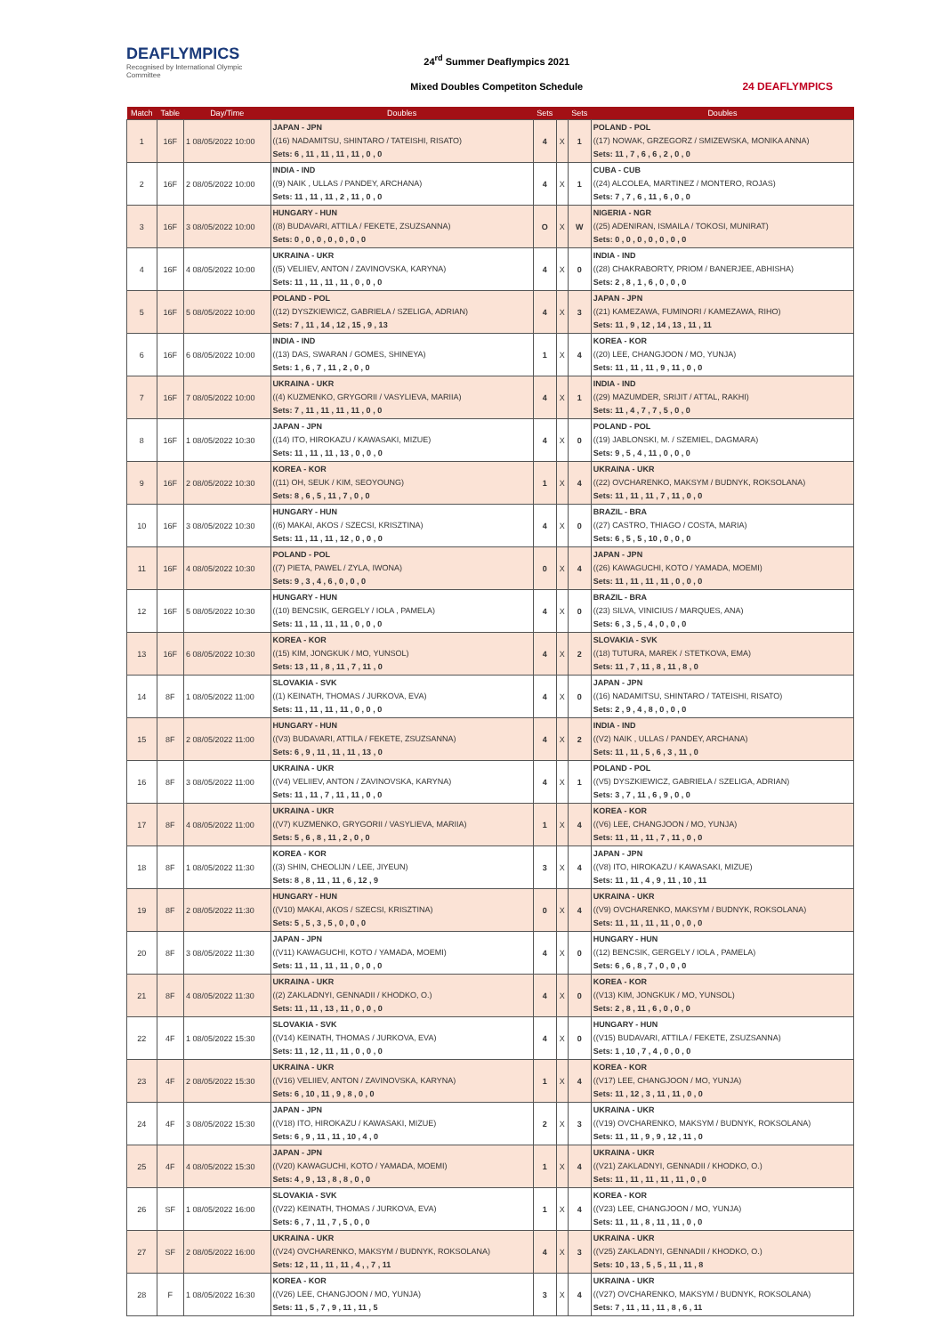DEAFLYMPICS
Recognised by International Olympic Committee
24<sup>rd</sup> Summer Deaflympics 2021
Mixed Doubles Competiton Schedule
24 DEAFLYMPICS
| Match | Table | Day/Time | Doubles | Sets | | Sets | Doubles |
| --- | --- | --- | --- | --- | --- | --- | --- |
| 1 | 16F | 1 08/05/2022 10:00 | JAPAN - JPN ((16) NADAMITSU, SHINTARO / TATEISHI, RISATO) Sets: 6 , 11 , 11 , 11 , 11 , 0 , 0 | 4 | X | 1 | POLAND - POL ((17) NOWAK, GRZEGORZ / SMIZEWSKA, MONIKA ANNA) Sets: 11 , 7 , 6 , 6 , 2 , 0 , 0 |
| 2 | 16F | 2 08/05/2022 10:00 | INDIA - IND ((9) NAIK , ULLAS / PANDEY, ARCHANA) Sets: 11 , 11 , 11 , 2 , 11 , 0 , 0 | 4 | X | 1 | CUBA - CUB ((24) ALCOLEA, MARTINEZ / MONTERO, ROJAS) Sets: 7 , 7 , 6 , 11 , 6 , 0 , 0 |
| 3 | 16F | 3 08/05/2022 10:00 | HUNGARY - HUN ((8) BUDAVARI, ATTILA / FEKETE, ZSUZSANNA) Sets: 0 , 0 , 0 , 0 , 0 , 0 , 0 | O | X | W | NIGERIA - NGR ((25) ADENIRAN, ISMAILA / TOKOSI, MUNIRAT) Sets: 0 , 0 , 0 , 0 , 0 , 0 , 0 |
| 4 | 16F | 4 08/05/2022 10:00 | UKRAINA - UKR ((5) VELIIEV, ANTON / ZAVINOVSKA, KARYNA) Sets: 11 , 11 , 11 , 11 , 0 , 0 , 0 | 4 | X | 0 | INDIA - IND ((28) CHAKRABORTY, PRIOM / BANERJEE, ABHISHA) Sets: 2 , 8 , 1 , 6 , 0 , 0 , 0 |
| 5 | 16F | 5 08/05/2022 10:00 | POLAND - POL ((12) DYSZKIEWICZ, GABRIELA / SZELIGA, ADRIAN) Sets: 7 , 11 , 14 , 12 , 15 , 9 , 13 | 4 | X | 3 | JAPAN - JPN ((21) KAMEZAWA, FUMINORI / KAMEZAWA, RIHO) Sets: 11 , 9 , 12 , 14 , 13 , 11 , 11 |
| 6 | 16F | 6 08/05/2022 10:00 | INDIA - IND ((13) DAS, SWARAN / GOMES, SHINEYA) Sets: 1 , 6 , 7 , 11 , 2 , 0 , 0 | 1 | X | 4 | KOREA - KOR ((20) LEE, CHANGJOON / MO, YUNJA) Sets: 11 , 11 , 11 , 9 , 11 , 0 , 0 |
| 7 | 16F | 7 08/05/2022 10:00 | UKRAINA - UKR ((4) KUZMENKO, GRYGORII / VASYLIEVA, MARIIA) Sets: 7 , 11 , 11 , 11 , 11 , 0 , 0 | 4 | X | 1 | INDIA - IND ((29) MAZUMDER, SRIJIT / ATTAL, RAKHI) Sets: 11 , 4 , 7 , 7 , 5 , 0 , 0 |
| 8 | 16F | 1 08/05/2022 10:30 | JAPAN - JPN ((14) ITO, HIROKAZU / KAWASAKI, MIZUE) Sets: 11 , 11 , 11 , 13 , 0 , 0 , 0 | 4 | X | 0 | POLAND - POL ((19) JABLONSKI, M. / SZEMIEL, DAGMARA) Sets: 9 , 5 , 4 , 11 , 0 , 0 , 0 |
| 9 | 16F | 2 08/05/2022 10:30 | KOREA - KOR ((11) OH, SEUK / KIM, SEOYOUNG) Sets: 8 , 6 , 5 , 11 , 7 , 0 , 0 | 1 | X | 4 | UKRAINA - UKR ((22) OVCHARENKO, MAKSYM / BUDNYK, ROKSOLANA) Sets: 11 , 11 , 11 , 7 , 11 , 0 , 0 |
| 10 | 16F | 3 08/05/2022 10:30 | HUNGARY - HUN ((6) MAKAI, AKOS / SZECSI, KRISZTINA) Sets: 11 , 11 , 11 , 12 , 0 , 0 , 0 | 4 | X | 0 | BRAZIL - BRA ((27) CASTRO, THIAGO / COSTA, MARIA) Sets: 6 , 5 , 5 , 10 , 0 , 0 , 0 |
| 11 | 16F | 4 08/05/2022 10:30 | POLAND - POL ((7) PIETA, PAWEL / ZYLA, IWONA) Sets: 9 , 3 , 4 , 6 , 0 , 0 , 0 | 0 | X | 4 | JAPAN - JPN ((26) KAWAGUCHI, KOTO / YAMADA, MOEMI) Sets: 11 , 11 , 11 , 11 , 0 , 0 , 0 |
| 12 | 16F | 5 08/05/2022 10:30 | HUNGARY - HUN ((10) BENCSIK, GERGELY / IOLA , PAMELA) Sets: 11 , 11 , 11 , 11 , 0 , 0 , 0 | 4 | X | 0 | BRAZIL - BRA ((23) SILVA, VINICIUS / MARQUES, ANA) Sets: 6 , 3 , 5 , 4 , 0 , 0 , 0 |
| 13 | 16F | 6 08/05/2022 10:30 | KOREA - KOR ((15) KIM, JONGKUK / MO, YUNSOL) Sets: 13 , 11 , 8 , 11 , 7 , 11 , 0 | 4 | X | 2 | SLOVAKIA - SVK ((18) TUTURA, MAREK / STETKOVA, EMA) Sets: 11 , 7 , 11 , 8 , 11 , 8 , 0 |
| 14 | 8F | 1 08/05/2022 11:00 | SLOVAKIA - SVK ((1) KEINATH, THOMAS / JURKOVA, EVA) Sets: 11 , 11 , 11 , 11 , 0 , 0 , 0 | 4 | X | 0 | JAPAN - JPN ((16) NADAMITSU, SHINTARO / TATEISHI, RISATO) Sets: 2 , 9 , 4 , 8 , 0 , 0 , 0 |
| 15 | 8F | 2 08/05/2022 11:00 | HUNGARY - HUN ((V3) BUDAVARI, ATTILA / FEKETE, ZSUZSANNA) Sets: 6 , 9 , 11 , 11 , 11 , 13 , 0 | 4 | X | 2 | INDIA - IND ((V2) NAIK , ULLAS / PANDEY, ARCHANA) Sets: 11 , 11 , 5 , 6 , 3 , 11 , 0 |
| 16 | 8F | 3 08/05/2022 11:00 | UKRAINA - UKR ((V4) VELIIEV, ANTON / ZAVINOVSKA, KARYNA) Sets: 11 , 11 , 7 , 11 , 11 , 0 , 0 | 4 | X | 1 | POLAND - POL ((V5) DYSZKIEWICZ, GABRIELA / SZELIGA, ADRIAN) Sets: 3 , 7 , 11 , 6 , 9 , 0 , 0 |
| 17 | 8F | 4 08/05/2022 11:00 | UKRAINA - UKR ((V7) KUZMENKO, GRYGORII / VASYLIEVA, MARIIA) Sets: 5 , 6 , 8 , 11 , 2 , 0 , 0 | 1 | X | 4 | KOREA - KOR ((V6) LEE, CHANGJOON / MO, YUNJA) Sets: 11 , 11 , 11 , 7 , 11 , 0 , 0 |
| 18 | 8F | 1 08/05/2022 11:30 | KOREA - KOR ((3) SHIN, CHEOLIJN / LEE, JIYEUN) Sets: 8 , 8 , 11 , 11 , 6 , 12 , 9 | 3 | X | 4 | JAPAN - JPN ((V8) ITO, HIROKAZU / KAWASAKI, MIZUE) Sets: 11 , 11 , 4 , 9 , 11 , 10 , 11 |
| 19 | 8F | 2 08/05/2022 11:30 | HUNGARY - HUN ((V10) MAKAI, AKOS / SZECSI, KRISZTINA) Sets: 5 , 5 , 3 , 5 , 0 , 0 , 0 | 0 | X | 4 | UKRAINA - UKR ((V9) OVCHARENKO, MAKSYM / BUDNYK, ROKSOLANA) Sets: 11 , 11 , 11 , 11 , 0 , 0 , 0 |
| 20 | 8F | 3 08/05/2022 11:30 | JAPAN - JPN ((V11) KAWAGUCHI, KOTO / YAMADA, MOEMI) Sets: 11 , 11 , 11 , 11 , 0 , 0 , 0 | 4 | X | 0 | HUNGARY - HUN ((12) BENCSIK, GERGELY / IOLA , PAMELA) Sets: 6 , 6 , 8 , 7 , 0 , 0 , 0 |
| 21 | 8F | 4 08/05/2022 11:30 | UKRAINA - UKR ((2) ZAKLADNYI, GENNADII / KHODKO, O.) Sets: 11 , 11 , 13 , 11 , 0 , 0 , 0 | 4 | X | 0 | KOREA - KOR ((V13) KIM, JONGKUK / MO, YUNSOL) Sets: 2 , 8 , 11 , 6 , 0 , 0 , 0 |
| 22 | 4F | 1 08/05/2022 15:30 | SLOVAKIA - SVK ((V14) KEINATH, THOMAS / JURKOVA, EVA) Sets: 11 , 12 , 11 , 11 , 0 , 0 , 0 | 4 | X | 0 | HUNGARY - HUN ((V15) BUDAVARI, ATTILA / FEKETE, ZSUZSANNA) Sets: 1 , 10 , 7 , 4 , 0 , 0 , 0 |
| 23 | 4F | 2 08/05/2022 15:30 | UKRAINA - UKR ((V16) VELIIEV, ANTON / ZAVINOVSKA, KARYNA) Sets: 6 , 10 , 11 , 9 , 8 , 0 , 0 | 1 | X | 4 | KOREA - KOR ((V17) LEE, CHANGJOON / MO, YUNJA) Sets: 11 , 12 , 3 , 11 , 11 , 0 , 0 |
| 24 | 4F | 3 08/05/2022 15:30 | JAPAN - JPN ((V18) ITO, HIROKAZU / KAWASAKI, MIZUE) Sets: 6 , 9 , 11 , 11 , 10 , 4 , 0 | 2 | X | 3 | UKRAINA - UKR ((V19) OVCHARENKO, MAKSYM / BUDNYK, ROKSOLANA) Sets: 11 , 11 , 9 , 9 , 12 , 11 , 0 |
| 25 | 4F | 4 08/05/2022 15:30 | JAPAN - JPN ((V20) KAWAGUCHI, KOTO / YAMADA, MOEMI) Sets: 4 , 9 , 13 , 8 , 8 , 0 , 0 | 1 | X | 4 | UKRAINA - UKR ((V21) ZAKLADNYI, GENNADII / KHODKO, O.) Sets: 11 , 11 , 11 , 11 , 11 , 0 , 0 |
| 26 | SF | 1 08/05/2022 16:00 | SLOVAKIA - SVK ((V22) KEINATH, THOMAS / JURKOVA, EVA) Sets: 6 , 7 , 11 , 7 , 5 , 0 , 0 | 1 | X | 4 | KOREA - KOR ((V23) LEE, CHANGJOON / MO, YUNJA) Sets: 11 , 11 , 8 , 11 , 11 , 0 , 0 |
| 27 | SF | 2 08/05/2022 16:00 | UKRAINA - UKR ((V24) OVCHARENKO, MAKSYM / BUDNYK, ROKSOLANA) Sets: 12 , 11 , 11 , 11 , 4 , , 7 , 11 | 4 | X | 3 | UKRAINA - UKR ((V25) ZAKLADNYI, GENNADII / KHODKO, O.) Sets: 10 , 13 , 5 , 5 , 11 , 11 , 8 |
| 28 | F | 1 08/05/2022 16:30 | KOREA - KOR ((V26) LEE, CHANGJOON / MO, YUNJA) Sets: 11 , 5 , 7 , 9 , 11 , 11 , 5 | 3 | X | 4 | UKRAINA - UKR ((V27) OVCHARENKO, MAKSYM / BUDNYK, ROKSOLANA) Sets: 7 , 11 , 11 , 11 , 8 , 6 , 11 |